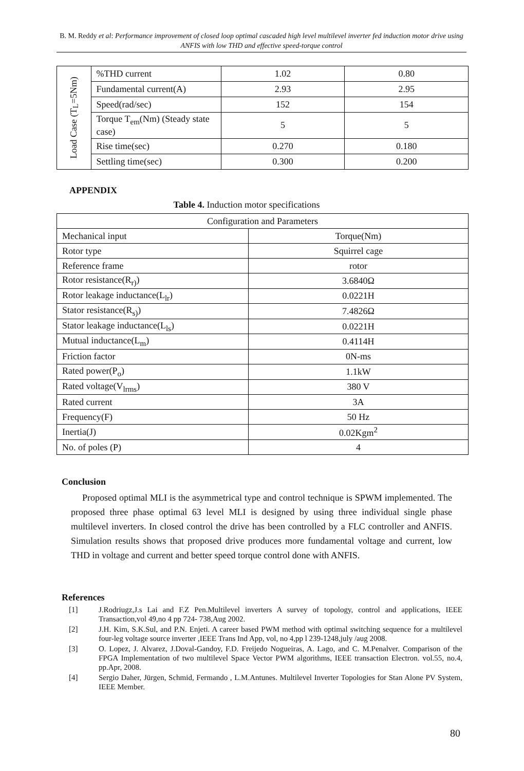B. M. Reddy et al: Performance improvement of closed loop optimal cascaded high level multilevel inverter fed induction motor drive using ANFIS with low THD and effective speed-torque control
| Load Case (T<sub>L</sub>=5Nm) | %THD current | 1.02 | 0.80 |
| | Fundamental current(A) | 2.93 | 2.95 |
| | Speed(rad/sec) | 152 | 154 |
| | Torque T<sub>em</sub>(Nm) (Steady state case) | 5 | 5 |
| | Rise time(sec) | 0.270 | 0.180 |
| | Settling time(sec) | 0.300 | 0.200 |
APPENDIX
Table 4. Induction motor specifications
| Configuration and Parameters | |
| Mechanical input | Torque(Nm) |
| Rotor type | Squirrel cage |
| Reference frame | rotor |
| Rotor resistance(R<sub>r)</sub>) | 3.6840Ω |
| Rotor leakage inductance(L<sub>lr</sub>) | 0.0221H |
| Stator resistance(R<sub>s)</sub>) | 7.4826Ω |
| Stator leakage inductance(L<sub>ls</sub>) | 0.0221H |
| Mutual inductance(L<sub>m</sub>) | 0.4114H |
| Friction factor | 0N-ms |
| Rated power(P<sub>o</sub>) | 1.1kW |
| Rated voltage(V<sub>lrms</sub>) | 380 V |
| Rated current | 3A |
| Frequency(F) | 50 Hz |
| Inertia(J) | 0.02Kgm<sup>2</sup> |
| No. of poles (P) | 4 |
Conclusion
Proposed optimal MLI is the asymmetrical type and control technique is SPWM implemented. The proposed three phase optimal 63 level MLI is designed by using three individual single phase multilevel inverters. In closed control the drive has been controlled by a FLC controller and ANFIS. Simulation results shows that proposed drive produces more fundamental voltage and current, low THD in voltage and current and better speed torque control done with ANFIS.
References
[1] J.Rodriugz,J.s Lai and F.Z Pen.Multilevel inverters A survey of topology, control and applications, IEEE Transaction,vol 49,no 4 pp 724- 738,Aug 2002.
[2] J.H. Kim, S.K.Sul, and P.N. Enjeti. A career based PWM method with optimal switching sequence for a multilevel four-leg voltage source inverter ,IEEE Trans Ind App, vol, no 4,pp l 239-1248,july /aug 2008.
[3] O. Lopez, J. Alvarez, J.Doval-Gandoy, F.D. Freijedo Nogueiras, A. Lago, and C. M.Penalver. Comparison of the FPGA Implementation of two multilevel Space Vector PWM algorithms, IEEE transaction Electron. vol.55, no.4, pp.Apr, 2008.
[4] Sergio Daher, Jürgen, Schmid, Fermando , L.M.Antunes. Multilevel Inverter Topologies for Stan Alone PV System, IEEE Member.
80